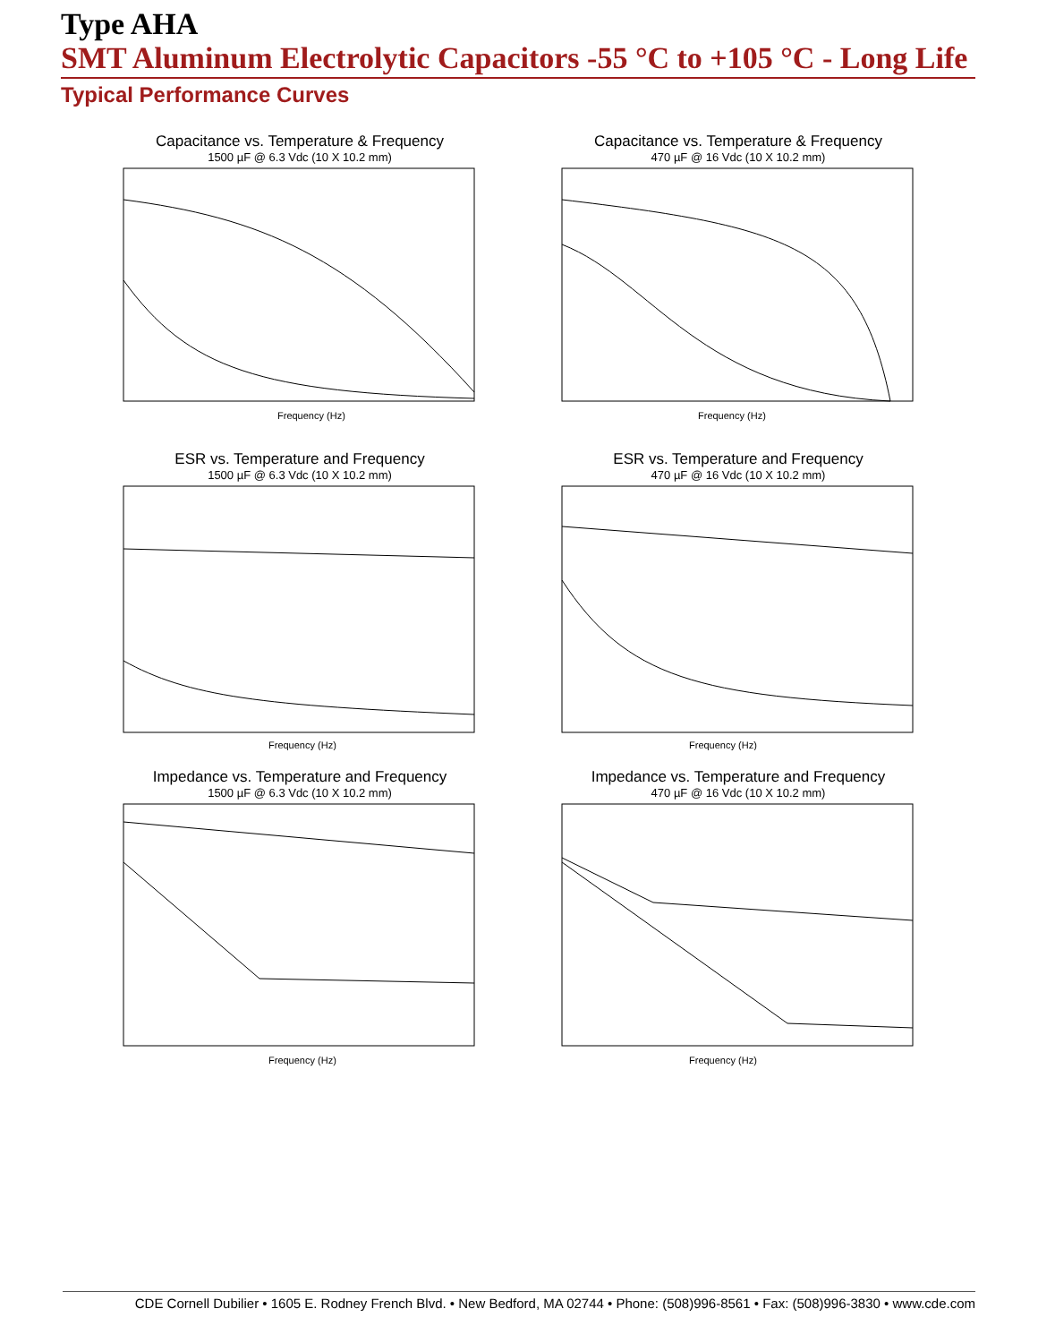Type AHA
SMT Aluminum Electrolytic Capacitors -55 °C to +105 °C - Long Life
Typical Performance Curves
Capacitance vs. Temperature & Frequency
1500 µF @ 6.3 Vdc (10 X 10.2 mm)
Frequency (Hz)
Capacitance vs. Temperature & Frequency
470 µF @ 16 Vdc (10 X 10.2 mm)
Frequency (Hz)
ESR vs. Temperature and Frequency
1500 µF @ 6.3 Vdc (10 X 10.2 mm)
Frequency (Hz)
ESR vs. Temperature and Frequency
470 µF @ 16 Vdc (10 X 10.2 mm)
Frequency (Hz)
Impedance vs. Temperature and Frequency
1500 µF @ 6.3 Vdc (10 X 10.2 mm)
Frequency (Hz)
Impedance vs. Temperature and Frequency
470 µF @ 16 Vdc (10 X 10.2 mm)
Frequency (Hz)
CDE Cornell Dubilier • 1605 E. Rodney French Blvd. • New Bedford, MA 02744 • Phone: (508)996-8561 • Fax: (508)996-3830 • www.cde.com